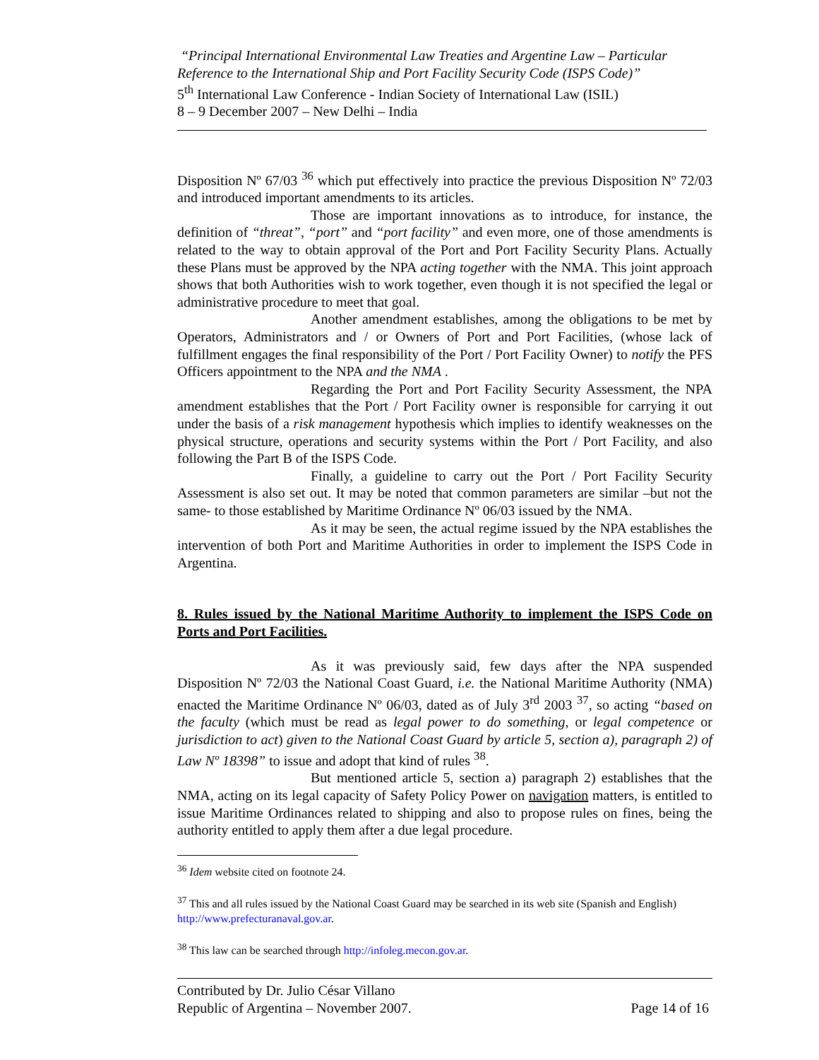“Principal International Environmental Law Treaties and Argentine Law – Particular Reference to the International Ship and Port Facility Security Code (ISPS Code)”
5<sup>th</sup> International Law Conference - Indian Society of International Law (ISIL)
8 – 9 December 2007 – New Delhi – India
Disposition Nº 67/03 <sup>36</sup> which put effectively into practice the previous Disposition Nº 72/03 and introduced important amendments to its articles.
Those are important innovations as to introduce, for instance, the definition of “threat”, “port” and “port facility” and even more, one of those amendments is related to the way to obtain approval of the Port and Port Facility Security Plans. Actually these Plans must be approved by the NPA acting together with the NMA. This joint approach shows that both Authorities wish to work together, even though it is not specified the legal or administrative procedure to meet that goal.
Another amendment establishes, among the obligations to be met by Operators, Administrators and / or Owners of Port and Port Facilities, (whose lack of fulfillment engages the final responsibility of the Port / Port Facility Owner) to notify the PFS Officers appointment to the NPA and the NMA .
Regarding the Port and Port Facility Security Assessment, the NPA amendment establishes that the Port / Port Facility owner is responsible for carrying it out under the basis of a risk management hypothesis which implies to identify weaknesses on the physical structure, operations and security systems within the Port / Port Facility, and also following the Part B of the ISPS Code.
Finally, a guideline to carry out the Port / Port Facility Security Assessment is also set out. It may be noted that common parameters are similar –but not the same- to those established by Maritime Ordinance Nº 06/03 issued by the NMA.
As it may be seen, the actual regime issued by the NPA establishes the intervention of both Port and Maritime Authorities in order to implement the ISPS Code in Argentina.
8. Rules issued by the National Maritime Authority to implement the ISPS Code on Ports and Port Facilities.
As it was previously said, few days after the NPA suspended Disposition Nº 72/03 the National Coast Guard, i.e. the National Maritime Authority (NMA) enacted the Maritime Ordinance Nº 06/03, dated as of July 3<sup>rd</sup> 2003 <sup>37</sup>, so acting “based on the faculty (which must be read as legal power to do something, or legal competence or jurisdiction to act) given to the National Coast Guard by article 5, section a), paragraph 2) of Law Nº 18398” to issue and adopt that kind of rules <sup>38</sup>.
But mentioned article 5, section a) paragraph 2) establishes that the NMA, acting on its legal capacity of Safety Policy Power on navigation matters, is entitled to issue Maritime Ordinances related to shipping and also to propose rules on fines, being the authority entitled to apply them after a due legal procedure.
<sup>36</sup> Idem website cited on footnote 24.
<sup>37</sup> This and all rules issued by the National Coast Guard may be searched in its web site (Spanish and English) http://www.prefecturanaval.gov.ar.
<sup>38</sup> This law can be searched through http://infoleg.mecon.gov.ar.
Contributed by Dr. Julio César Villano
Republic of Argentina – November 2007. Page 14 of 16